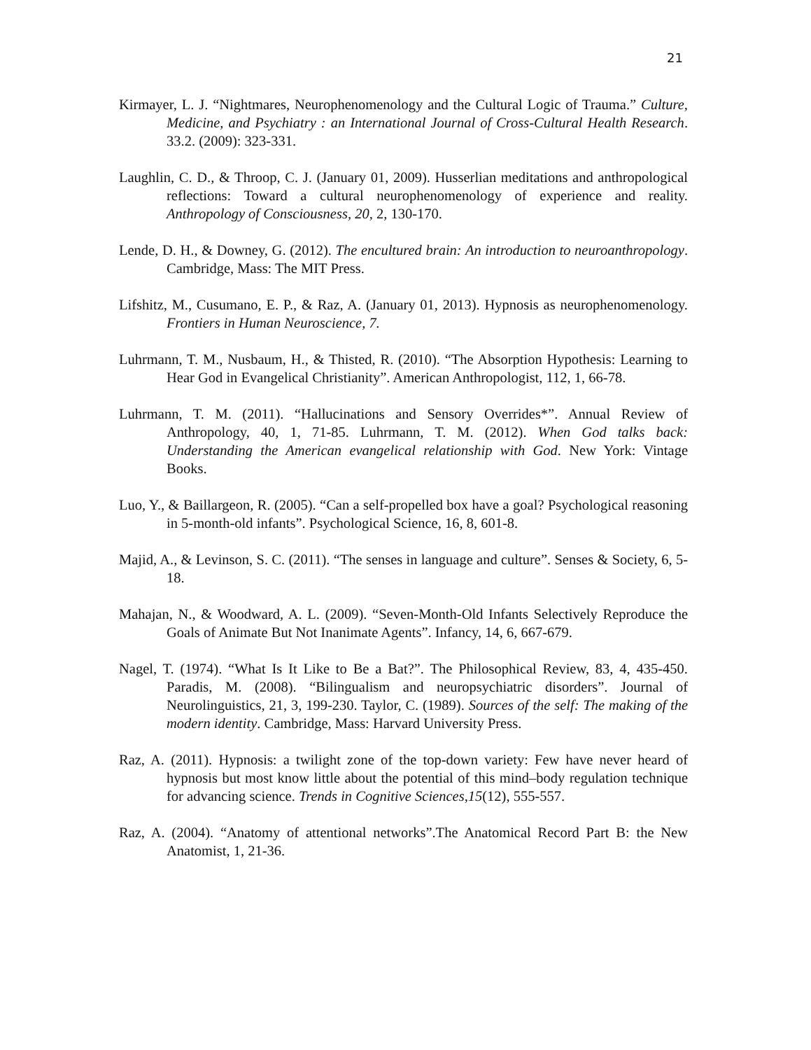21
Kirmayer, L. J. “Nightmares, Neurophenomenology and the Cultural Logic of Trauma.” Culture, Medicine, and Psychiatry : an International Journal of Cross-Cultural Health Research. 33.2. (2009): 323-331.
Laughlin, C. D., & Throop, C. J. (January 01, 2009). Husserlian meditations and anthropological reflections: Toward a cultural neurophenomenology of experience and reality. Anthropology of Consciousness, 20, 2, 130-170.
Lende, D. H., & Downey, G. (2012). The encultured brain: An introduction to neuroanthropology. Cambridge, Mass: The MIT Press.
Lifshitz, M., Cusumano, E. P., & Raz, A. (January 01, 2013). Hypnosis as neurophenomenology. Frontiers in Human Neuroscience, 7.
Luhrmann, T. M., Nusbaum, H., & Thisted, R. (2010). “The Absorption Hypothesis: Learning to Hear God in Evangelical Christianity”. American Anthropologist, 112, 1, 66-78.
Luhrmann, T. M. (2011). “Hallucinations and Sensory Overrides*”. Annual Review of Anthropology, 40, 1, 71-85. Luhrmann, T. M. (2012). When God talks back: Understanding the American evangelical relationship with God. New York: Vintage Books.
Luo, Y., & Baillargeon, R. (2005). “Can a self-propelled box have a goal? Psychological reasoning in 5-month-old infants”. Psychological Science, 16, 8, 601-8.
Majid, A., & Levinson, S. C. (2011). “The senses in language and culture”. Senses & Society, 6, 5-18.
Mahajan, N., & Woodward, A. L. (2009). “Seven-Month-Old Infants Selectively Reproduce the Goals of Animate But Not Inanimate Agents”. Infancy, 14, 6, 667-679.
Nagel, T. (1974). “What Is It Like to Be a Bat?”. The Philosophical Review, 83, 4, 435-450. Paradis, M. (2008). “Bilingualism and neuropsychiatric disorders”. Journal of Neurolinguistics, 21, 3, 199-230. Taylor, C. (1989). Sources of the self: The making of the modern identity. Cambridge, Mass: Harvard University Press.
Raz, A. (2011). Hypnosis: a twilight zone of the top-down variety: Few have never heard of hypnosis but most know little about the potential of this mind–body regulation technique for advancing science. Trends in Cognitive Sciences,15(12), 555-557.
Raz, A. (2004). “Anatomy of attentional networks”.The Anatomical Record Part B: the New Anatomist, 1, 21-36.